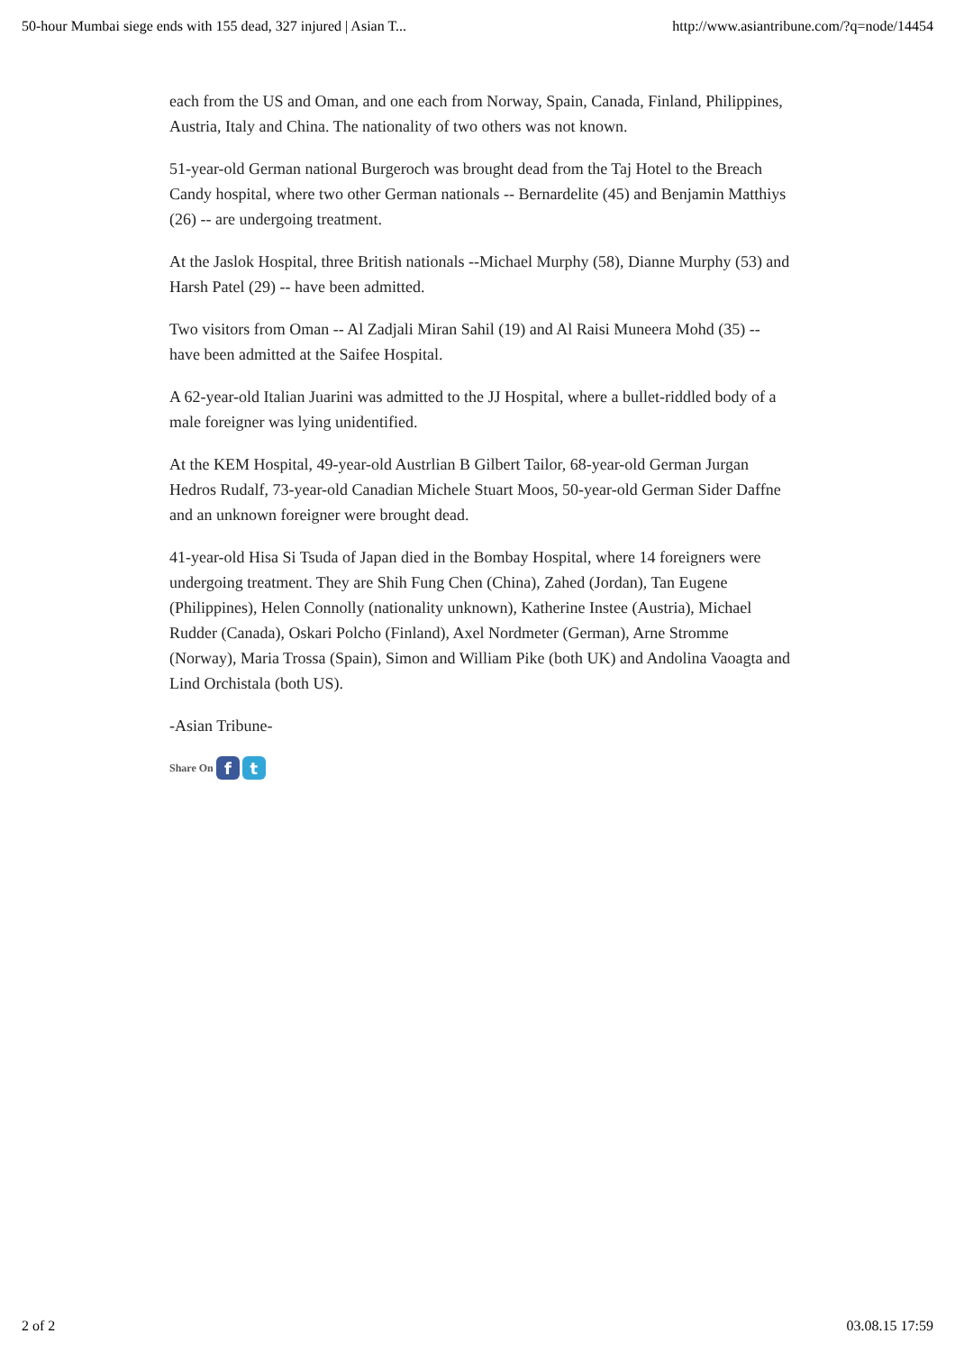50-hour Mumbai siege ends with 155 dead, 327 injured | Asian T... http://www.asiantribune.com/?q=node/14454
each from the US and Oman, and one each from Norway, Spain, Canada, Finland, Philippines, Austria, Italy and China. The nationality of two others was not known.
51-year-old German national Burgeroch was brought dead from the Taj Hotel to the Breach Candy hospital, where two other German nationals -- Bernardelite (45) and Benjamin Matthiys (26) -- are undergoing treatment.
At the Jaslok Hospital, three British nationals --Michael Murphy (58), Dianne Murphy (53) and Harsh Patel (29) -- have been admitted.
Two visitors from Oman -- Al Zadjali Miran Sahil (19) and Al Raisi Muneera Mohd (35) -- have been admitted at the Saifee Hospital.
A 62-year-old Italian Juarini was admitted to the JJ Hospital, where a bullet-riddled body of a male foreigner was lying unidentified.
At the KEM Hospital, 49-year-old Austrlian B Gilbert Tailor, 68-year-old German Jurgan Hedros Rudalf, 73-year-old Canadian Michele Stuart Moos, 50-year-old German Sider Daffne and an unknown foreigner were brought dead.
41-year-old Hisa Si Tsuda of Japan died in the Bombay Hospital, where 14 foreigners were undergoing treatment. They are Shih Fung Chen (China), Zahed (Jordan), Tan Eugene (Philippines), Helen Connolly (nationality unknown), Katherine Instee (Austria), Michael Rudder (Canada), Oskari Polcho (Finland), Axel Nordmeter (German), Arne Stromme (Norway), Maria Trossa (Spain), Simon and William Pike (both UK) and Andolina Vaoagta and Lind Orchistala (both US).
-Asian Tribune-
Share On f t
2 of 2 03.08.15 17:59